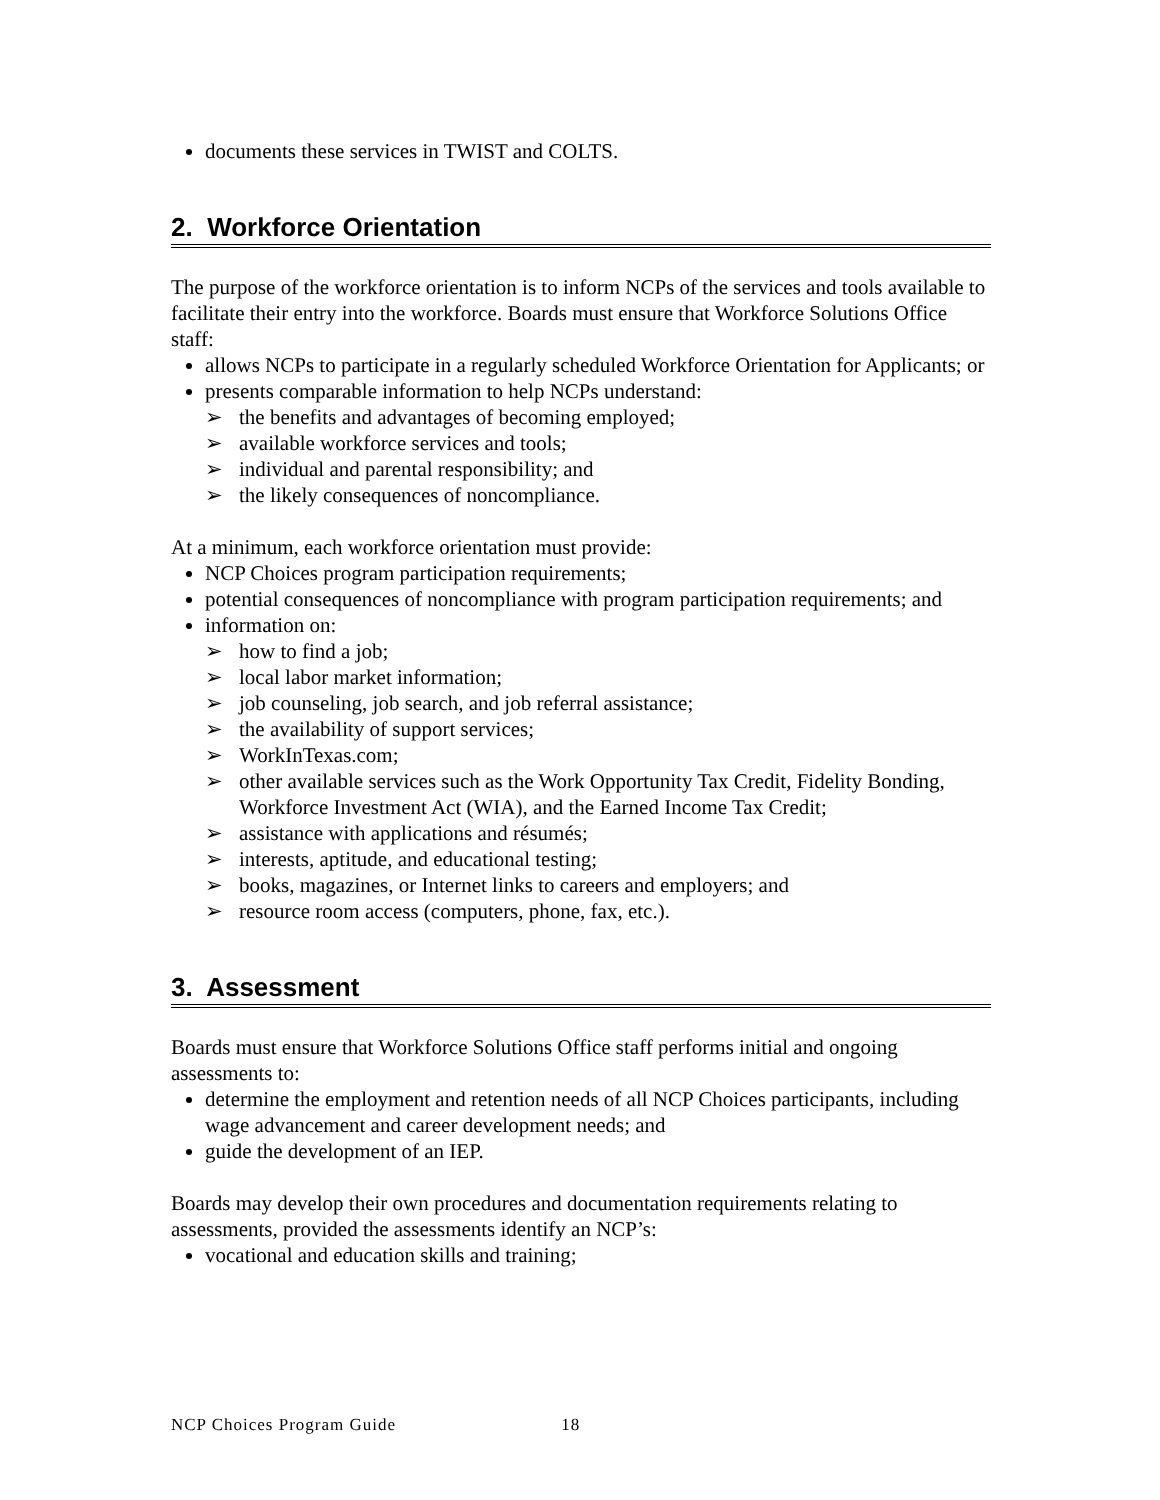documents these services in TWIST and COLTS.
2. Workforce Orientation
The purpose of the workforce orientation is to inform NCPs of the services and tools available to facilitate their entry into the workforce. Boards must ensure that Workforce Solutions Office staff:
allows NCPs to participate in a regularly scheduled Workforce Orientation for Applicants; or
presents comparable information to help NCPs understand:
➢ the benefits and advantages of becoming employed;
➢ available workforce services and tools;
➢ individual and parental responsibility; and
➢ the likely consequences of noncompliance.
At a minimum, each workforce orientation must provide:
NCP Choices program participation requirements;
potential consequences of noncompliance with program participation requirements; and
information on:
➢ how to find a job;
➢ local labor market information;
➢ job counseling, job search, and job referral assistance;
➢ the availability of support services;
➢ WorkInTexas.com;
➢ other available services such as the Work Opportunity Tax Credit, Fidelity Bonding, Workforce Investment Act (WIA), and the Earned Income Tax Credit;
➢ assistance with applications and résumés;
➢ interests, aptitude, and educational testing;
➢ books, magazines, or Internet links to careers and employers; and
➢ resource room access (computers, phone, fax, etc.).
3. Assessment
Boards must ensure that Workforce Solutions Office staff performs initial and ongoing assessments to:
determine the employment and retention needs of all NCP Choices participants, including wage advancement and career development needs; and
guide the development of an IEP.
Boards may develop their own procedures and documentation requirements relating to assessments, provided the assessments identify an NCP’s:
vocational and education skills and training;
NCP Choices Program Guide 18